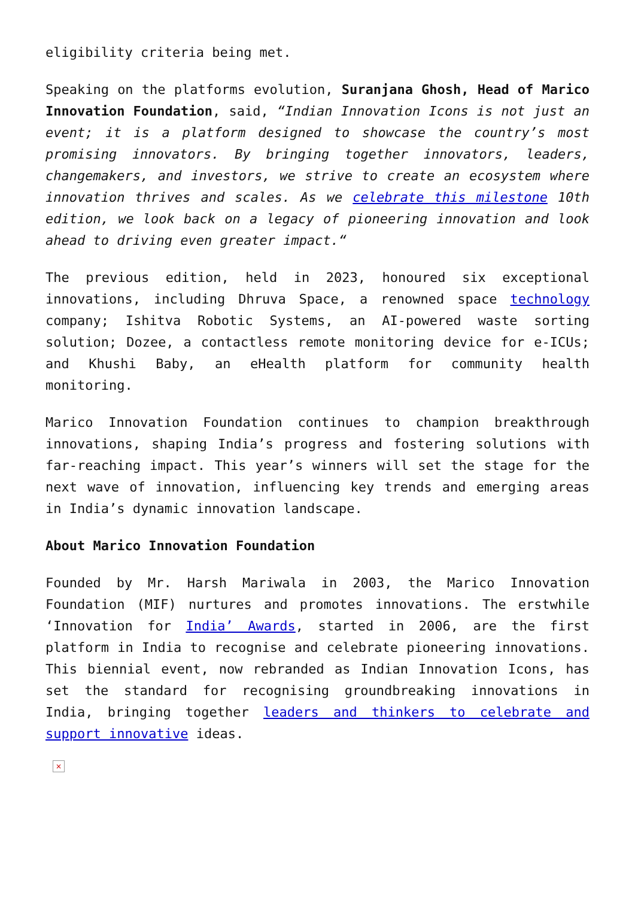eligibility criteria being met.
Speaking on the platforms evolution, Suranjana Ghosh, Head of Marico Innovation Foundation, said, “Indian Innovation Icons is not just an event; it is a platform designed to showcase the country’s most promising innovators. By bringing together innovators, leaders, changemakers, and investors, we strive to create an ecosystem where innovation thrives and scales. As we celebrate this milestone 10th edition, we look back on a legacy of pioneering innovation and look ahead to driving even greater impact.“
The previous edition, held in 2023, honoured six exceptional innovations, including Dhruva Space, a renowned space technology company; Ishitva Robotic Systems, an AI-powered waste sorting solution; Dozee, a contactless remote monitoring device for e-ICUs; and Khushi Baby, an eHealth platform for community health monitoring.
Marico Innovation Foundation continues to champion breakthrough innovations, shaping India’s progress and fostering solutions with far-reaching impact. This year’s winners will set the stage for the next wave of innovation, influencing key trends and emerging areas in India’s dynamic innovation landscape.
About Marico Innovation Foundation
Founded by Mr. Harsh Mariwala in 2003, the Marico Innovation Foundation (MIF) nurtures and promotes innovations. The erstwhile ‘Innovation for India’ Awards, started in 2006, are the first platform in India to recognise and celebrate pioneering innovations. This biennial event, now rebranded as Indian Innovation Icons, has set the standard for recognising groundbreaking innovations in India, bringing together leaders and thinkers to celebrate and support innovative ideas.
×